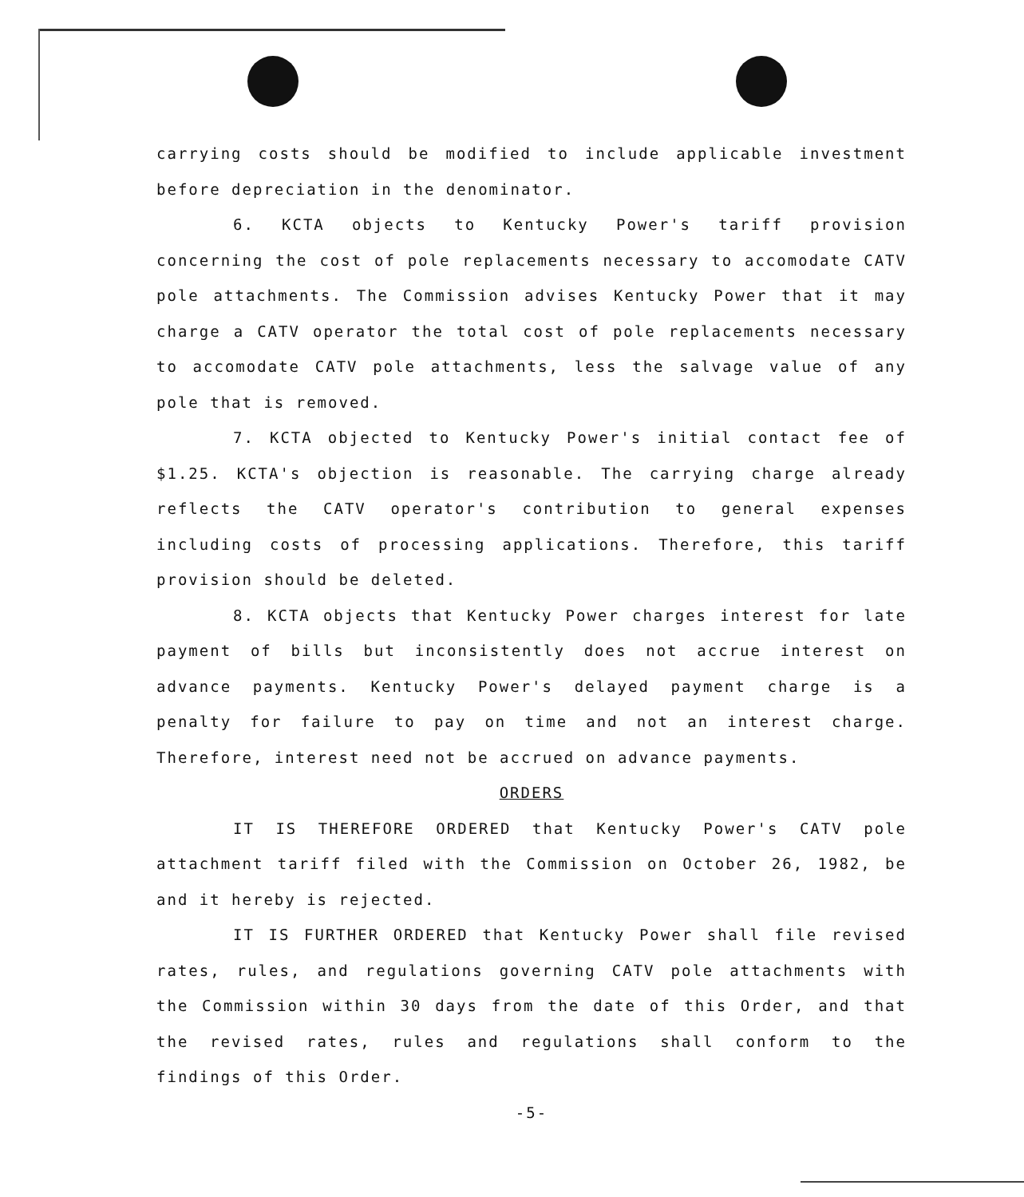carrying costs should be modified to include applicable investment before depreciation in the denominator.
6. KCTA objects to Kentucky Power's tariff provision concerning the cost of pole replacements necessary to accomodate CATV pole attachments. The Commission advises Kentucky Power that it may charge a CATV operator the total cost of pole replacements necessary to accomodate CATV pole attachments, less the salvage value of any pole that is removed.
7. KCTA objected to Kentucky Power's initial contact fee of $1.25. KCTA's objection is reasonable. The carrying charge already reflects the CATV operator's contribution to general expenses including costs of processing applications. Therefore, this tariff provision should be deleted.
8. KCTA objects that Kentucky Power charges interest for late payment of bills but inconsistently does not accrue interest on advance payments. Kentucky Power's delayed payment charge is a penalty for failure to pay on time and not an interest charge. Therefore, interest need not be accrued on advance payments.
ORDERS
IT IS THEREFORE ORDERED that Kentucky Power's CATV pole attachment tariff filed with the Commission on October 26, 1982, be and it hereby is rejected.
IT IS FURTHER ORDERED that Kentucky Power shall file revised rates, rules, and regulations governing CATV pole attachments with the Commission within 30 days from the date of this Order, and that the revised rates, rules and regulations shall conform to the findings of this Order.
-5-